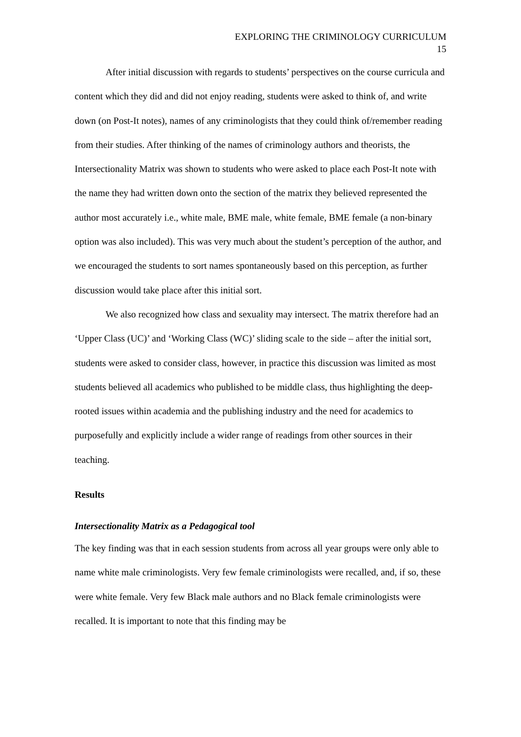EXPLORING THE CRIMINOLOGY CURRICULUM
15
After initial discussion with regards to students’ perspectives on the course curricula and content which they did and did not enjoy reading, students were asked to think of, and write down (on Post-It notes), names of any criminologists that they could think of/remember reading from their studies. After thinking of the names of criminology authors and theorists, the Intersectionality Matrix was shown to students who were asked to place each Post-It note with the name they had written down onto the section of the matrix they believed represented the author most accurately i.e., white male, BME male, white female, BME female (a non-binary option was also included). This was very much about the student’s perception of the author, and we encouraged the students to sort names spontaneously based on this perception, as further discussion would take place after this initial sort.
We also recognized how class and sexuality may intersect. The matrix therefore had an ‘Upper Class (UC)’ and ‘Working Class (WC)’ sliding scale to the side – after the initial sort, students were asked to consider class, however, in practice this discussion was limited as most students believed all academics who published to be middle class, thus highlighting the deep-rooted issues within academia and the publishing industry and the need for academics to purposefully and explicitly include a wider range of readings from other sources in their teaching.
Results
Intersectionality Matrix as a Pedagogical tool
The key finding was that in each session students from across all year groups were only able to name white male criminologists. Very few female criminologists were recalled, and, if so, these were white female. Very few Black male authors and no Black female criminologists were recalled. It is important to note that this finding may be